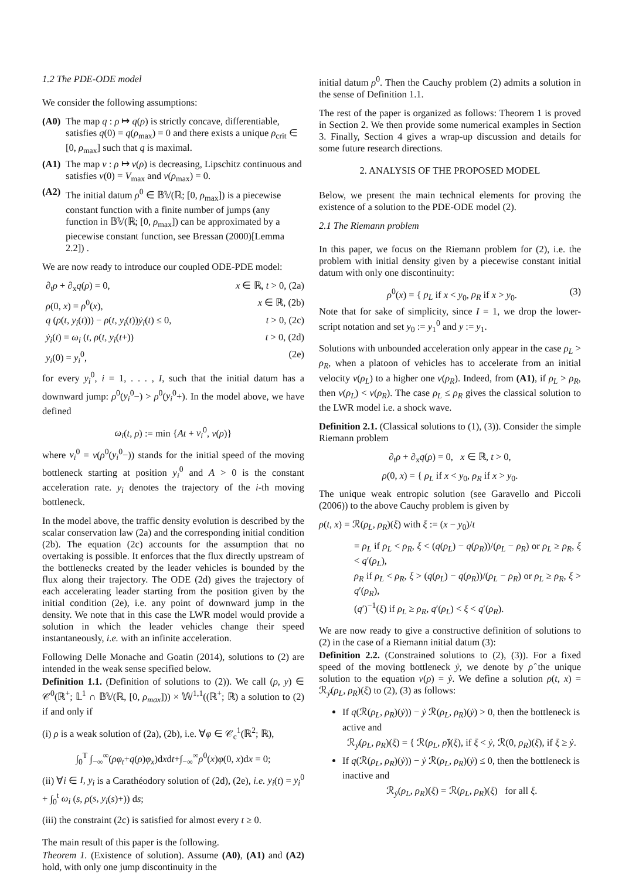1.2 The PDE-ODE model
We consider the following assumptions:
(A0) The map q : ρ ↦ q(ρ) is strictly concave, differentiable, satisfies q(0) = q(ρ<sub>max</sub>) = 0 and there exists a unique ρ<sub>crit</sub> ∈ [0, ρ<sub>max</sub>] such that q is maximal.
(A1) The map v : ρ ↦ v(ρ) is decreasing, Lipschitz continuous and satisfies v(0) = V<sub>max</sub> and v(ρ<sub>max</sub>) = 0.
(A2) The initial datum ρ<sup>0</sup> ∈ 𝔹𝕍(ℝ; [0, ρ<sub>max</sub>]) is a piecewise constant function with a finite number of jumps (any function in 𝔹𝕍(ℝ; [0, ρ<sub>max</sub>]) can be approximated by a piecewise constant function, see Bressan (2000)[Lemma 2.2]) .
We are now ready to introduce our coupled ODE-PDE model:
∂<sub>t</sub>ρ + ∂<sub>x</sub>q(ρ) = 0, x ∈ ℝ, t > 0, (2a)
ρ(0, x) = ρ<sup>0</sup>(x), x ∈ ℝ, (2b)
q (ρ(t, y<sub>i</sub>(t))) − ρ(t, y<sub>i</sub>(t))ẏ<sub>i</sub>(t) ≤ 0, t > 0, (2c)
ẏ<sub>i</sub>(t) = ω<sub>i</sub> (t, ρ(t, y<sub>i</sub>(t+)) t > 0, (2d)
y<sub>i</sub>(0) = y<sub>i</sub><sup>0</sup>, (2e)
for every y<sub>i</sub><sup>0</sup>, i = 1, . . . , I, such that the initial datum has a downward jump: ρ<sup>0</sup>(y<sub>i</sub><sup>0</sup>−) > ρ<sup>0</sup>(y<sub>i</sub><sup>0</sup>+). In the model above, we have defined
ω<sub>i</sub>(t, ρ) := min {At + v<sub>i</sub><sup>0</sup>, v(ρ)}
where v<sub>i</sub><sup>0</sup> = v(ρ<sup>0</sup>(y<sub>i</sub><sup>0</sup>−)) stands for the initial speed of the moving bottleneck starting at position y<sub>i</sub><sup>0</sup> and A > 0 is the constant acceleration rate. y<sub>i</sub> denotes the trajectory of the i-th moving bottleneck.
In the model above, the traffic density evolution is described by the scalar conservation law (2a) and the corresponding initial condition (2b). The equation (2c) accounts for the assumption that no overtaking is possible. It enforces that the flux directly upstream of the bottlenecks created by the leader vehicles is bounded by the flux along their trajectory. The ODE (2d) gives the trajectory of each accelerating leader starting from the position given by the initial condition (2e), i.e. any point of downward jump in the density. We note that in this case the LWR model would provide a solution in which the leader vehicles change their speed instantaneously, i.e. with an infinite acceleration.
Following Delle Monache and Goatin (2014), solutions to (2) are intended in the weak sense specified below.
Definition 1.1. (Definition of solutions to (2)). We call (ρ, y) ∈ 𝒞<sup>0</sup>(ℝ<sup>+</sup>; 𝕃<sup>1</sup> ∩ 𝔹𝕍(ℝ, [0, ρ<sub>max</sub>])) × 𝕎<sup>1,1</sup>((ℝ<sup>+</sup>; ℝ) a solution to (2) if and only if
(i) ρ is a weak solution of (2a), (2b), i.e. ∀φ ∈ 𝒞<sub>c</sub><sup>1</sup>(ℝ<sup>2</sup>; ℝ),
∫<sub>0</sub><sup>T</sup> ∫<sub>−∞</sub><sup>∞</sup>(ρφ<sub>t</sub>+q(ρ)φ<sub>x</sub>)dxdt+∫<sub>−∞</sub><sup>∞</sup>ρ<sup>0</sup>(x)φ(0, x)dx = 0;
(ii) ∀i ∈ I, y<sub>i</sub> is a Carathéodory solution of (2d), (2e), i.e. y<sub>i</sub>(t) = y<sub>i</sub><sup>0</sup> + ∫<sub>0</sub><sup>t</sup> ω<sub>i</sub> (s, ρ(s, y<sub>i</sub>(s)+)) ds;
(iii) the constraint (2c) is satisfied for almost every t ≥ 0.
The main result of this paper is the following.
Theorem 1. (Existence of solution). Assume (A0), (A1) and (A2) hold, with only one jump discontinuity in the
initial datum ρ<sup>0</sup>. Then the Cauchy problem (2) admits a solution in the sense of Definition 1.1.
The rest of the paper is organized as follows: Theorem 1 is proved in Section 2. We then provide some numerical examples in Section 3. Finally, Section 4 gives a wrap-up discussion and details for some future research directions.
2. ANALYSIS OF THE PROPOSED MODEL
Below, we present the main technical elements for proving the existence of a solution to the PDE-ODE model (2).
2.1 The Riemann problem
In this paper, we focus on the Riemann problem for (2), i.e. the problem with initial density given by a piecewise constant initial datum with only one discontinuity:
ρ<sup>0</sup>(x) = { ρ<sub>L</sub> if x < y<sub>0</sub>, ρ<sub>R</sub> if x > y<sub>0</sub>. (3)
Note that for sake of simplicity, since I = 1, we drop the lower-script notation and set y<sub>0</sub> := y<sub>1</sub><sup>0</sup> and y := y<sub>1</sub>.
Solutions with unbounded acceleration only appear in the case ρ<sub>L</sub> > ρ<sub>R</sub>, when a platoon of vehicles has to accelerate from an initial velocity v(ρ<sub>L</sub>) to a higher one v(ρ<sub>R</sub>). Indeed, from (A1), if ρ<sub>L</sub> > ρ<sub>R</sub>, then v(ρ<sub>L</sub>) < v(ρ<sub>R</sub>). The case ρ<sub>L</sub> ≤ ρ<sub>R</sub> gives the classical solution to the LWR model i.e. a shock wave.
Definition 2.1. (Classical solutions to (1), (3)). Consider the simple Riemann problem
∂<sub>t</sub>ρ + ∂<sub>x</sub>q(ρ) = 0, x ∈ ℝ, t > 0,
ρ(0, x) = { ρ<sub>L</sub> if x < y<sub>0</sub>, ρ<sub>R</sub> if x > y<sub>0</sub>.
The unique weak entropic solution (see Garavello and Piccoli (2006)) to the above Cauchy problem is given by
ρ(t, x) = ℛ(ρ<sub>L</sub>, ρ<sub>R</sub>)(ξ) with ξ := (x − y<sub>0</sub>)/t
= ρ<sub>L</sub> if ρ<sub>L</sub> < ρ<sub>R</sub>, ξ < (q(ρ<sub>L</sub>) − q(ρ<sub>R</sub>))/(ρ<sub>L</sub> − ρ<sub>R</sub>) or ρ<sub>L</sub> ≥ ρ<sub>R</sub>, ξ < q′(ρ<sub>L</sub>),
ρ<sub>R</sub> if ρ<sub>L</sub> < ρ<sub>R</sub>, ξ > (q(ρ<sub>L</sub>) − q(ρ<sub>R</sub>))/(ρ<sub>L</sub> − ρ<sub>R</sub>) or ρ<sub>L</sub> ≥ ρ<sub>R</sub>, ξ > q′(ρ<sub>R</sub>),
(q′)<sup>−1</sup>(ξ) if ρ<sub>L</sub> ≥ ρ<sub>R</sub>, q′(ρ<sub>L</sub>) < ξ < q′(ρ<sub>R</sub>).
We are now ready to give a constructive definition of solutions to (2) in the case of a Riemann initial datum (3):
Definition 2.2. (Constrained solutions to (2), (3)). For a fixed speed of the moving bottleneck ẏ, we denote by ρ̂ the unique solution to the equation v(ρ) = ẏ. We define a solution ρ(t, x) = ℛ<sub>ẏ</sub>(ρ<sub>L</sub>, ρ<sub>R</sub>)(ξ) to (2), (3) as follows:
If q(ℛ(ρ<sub>L</sub>, ρ<sub>R</sub>)(ẏ)) − ẏ ℛ(ρ<sub>L</sub>, ρ<sub>R</sub>)(ẏ) > 0, then the bottleneck is active and
ℛ<sub>ẏ</sub>(ρ<sub>L</sub>, ρ<sub>R</sub>)(ξ) = { ℛ(ρ<sub>L</sub>, ρ̂)(ξ), if ξ < ẏ, ℛ(0, ρ<sub>R</sub>)(ξ), if ξ ≥ ẏ.
If q(ℛ(ρ<sub>L</sub>, ρ<sub>R</sub>)(ẏ)) − ẏ ℛ(ρ<sub>L</sub>, ρ<sub>R</sub>)(ẏ) ≤ 0, then the bottleneck is inactive and
ℛ<sub>ẏ</sub>(ρ<sub>L</sub>, ρ<sub>R</sub>)(ξ) = ℛ(ρ<sub>L</sub>, ρ<sub>R</sub>)(ξ) for all ξ.